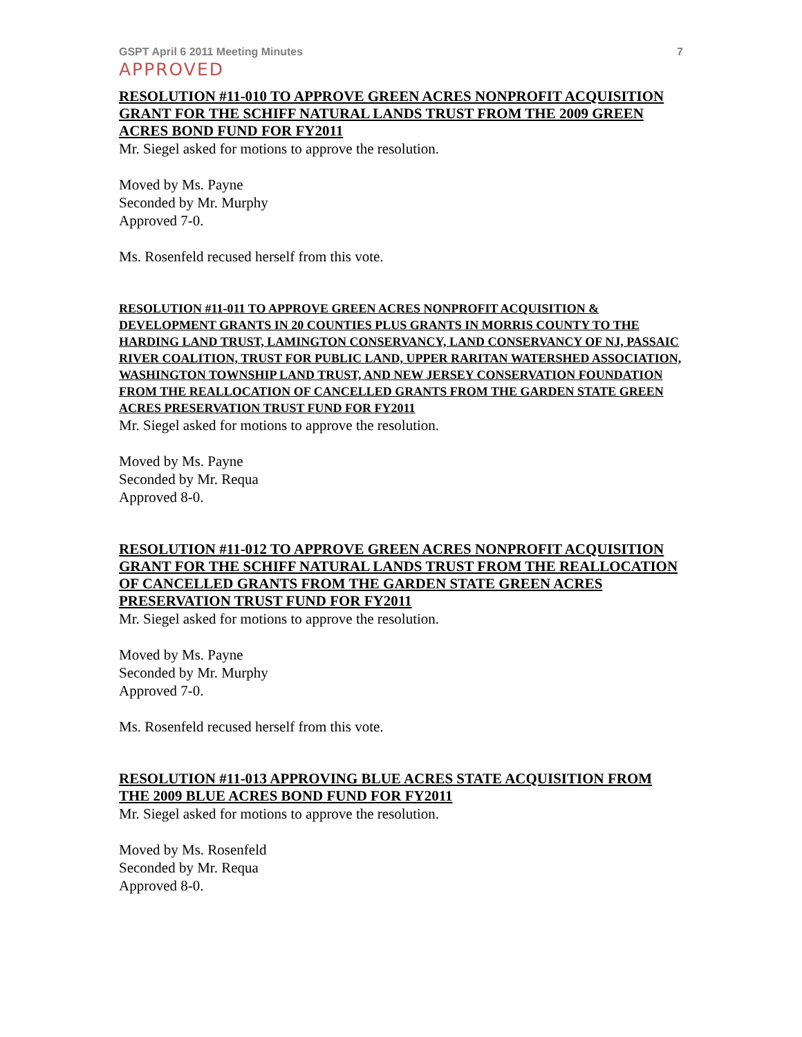GSPT April 6 2011 Meeting Minutes 7
APPROVED
RESOLUTION #11-010 TO APPROVE GREEN ACRES NONPROFIT ACQUISITION GRANT FOR THE SCHIFF NATURAL LANDS TRUST FROM THE 2009 GREEN ACRES BOND FUND FOR FY2011
Mr. Siegel asked for motions to approve the resolution.
Moved by Ms. Payne
Seconded by Mr. Murphy
Approved 7-0.
Ms. Rosenfeld recused herself from this vote.
RESOLUTION #11-011 TO APPROVE GREEN ACRES NONPROFIT ACQUISITION & DEVELOPMENT GRANTS IN 20 COUNTIES PLUS GRANTS IN MORRIS COUNTY TO THE HARDING LAND TRUST, LAMINGTON CONSERVANCY, LAND CONSERVANCY OF NJ, PASSAIC RIVER COALITION, TRUST FOR PUBLIC LAND, UPPER RARITAN WATERSHED ASSOCIATION, WASHINGTON TOWNSHIP LAND TRUST, AND NEW JERSEY CONSERVATION FOUNDATION FROM THE REALLOCATION OF CANCELLED GRANTS FROM THE GARDEN STATE GREEN ACRES PRESERVATION TRUST FUND FOR FY2011
Mr. Siegel asked for motions to approve the resolution.
Moved by Ms. Payne
Seconded by Mr. Requa
Approved 8-0.
RESOLUTION #11-012 TO APPROVE GREEN ACRES NONPROFIT ACQUISITION GRANT FOR THE SCHIFF NATURAL LANDS TRUST FROM THE REALLOCATION OF CANCELLED GRANTS FROM THE GARDEN STATE GREEN ACRES PRESERVATION TRUST FUND FOR FY2011
Mr. Siegel asked for motions to approve the resolution.
Moved by Ms. Payne
Seconded by Mr. Murphy
Approved 7-0.
Ms. Rosenfeld recused herself from this vote.
RESOLUTION #11-013 APPROVING BLUE ACRES STATE ACQUISITION FROM THE 2009 BLUE ACRES BOND FUND FOR FY2011
Mr. Siegel asked for motions to approve the resolution.
Moved by Ms. Rosenfeld
Seconded by Mr. Requa
Approved 8-0.